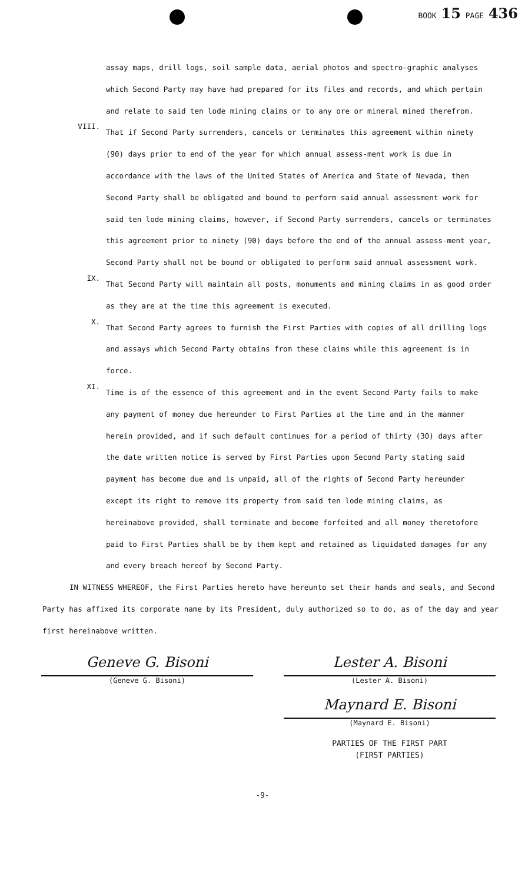BOOK 15 PAGE 436
assay maps, drill logs, soil sample data, aerial photos and spectro-graphic analyses which Second Party may have had prepared for its files and records, and which pertain and relate to said ten lode mining claims or to any ore or mineral mined therefrom.
VIII.
That if Second Party surrenders, cancels or terminates this agreement within ninety (90) days prior to end of the year for which annual assess-ment work is due in accordance with the laws of the United States of America and State of Nevada, then Second Party shall be obligated and bound to perform said annual assessment work for said ten lode mining claims, however, if Second Party surrenders, cancels or terminates this agreement prior to ninety (90) days before the end of the annual assess-ment year, Second Party shall not be bound or obligated to perform said annual assessment work.
IX.
That Second Party will maintain all posts, monuments and mining claims in as good order as they are at the time this agreement is executed.
X.
That Second Party agrees to furnish the First Parties with copies of all drilling logs and assays which Second Party obtains from these claims while this agreement is in force.
XI.
Time is of the essence of this agreement and in the event Second Party fails to make any payment of money due hereunder to First Parties at the time and in the manner herein provided, and if such default continues for a period of thirty (30) days after the date written notice is served by First Parties upon Second Party stating said payment has become due and is unpaid, all of the rights of Second Party hereunder except its right to remove its property from said ten lode mining claims, as hereinabove provided, shall terminate and become forfeited and all money theretofore paid to First Parties shall be by them kept and retained as liquidated damages for any and every breach hereof by Second Party.
IN WITNESS WHEREOF, the First Parties hereto have hereunto set their hands and seals, and Second Party has affixed its corporate name by its President, duly authorized so to do, as of the day and year first hereinabove written.
Geneve G. Bisoni
(Geneve G. Bisoni)
Lester A. Bisoni
(Lester A. Bisoni)
Maynard E. Bisoni
(Maynard E. Bisoni)
PARTIES OF THE FIRST PART
(FIRST PARTIES)
-9-